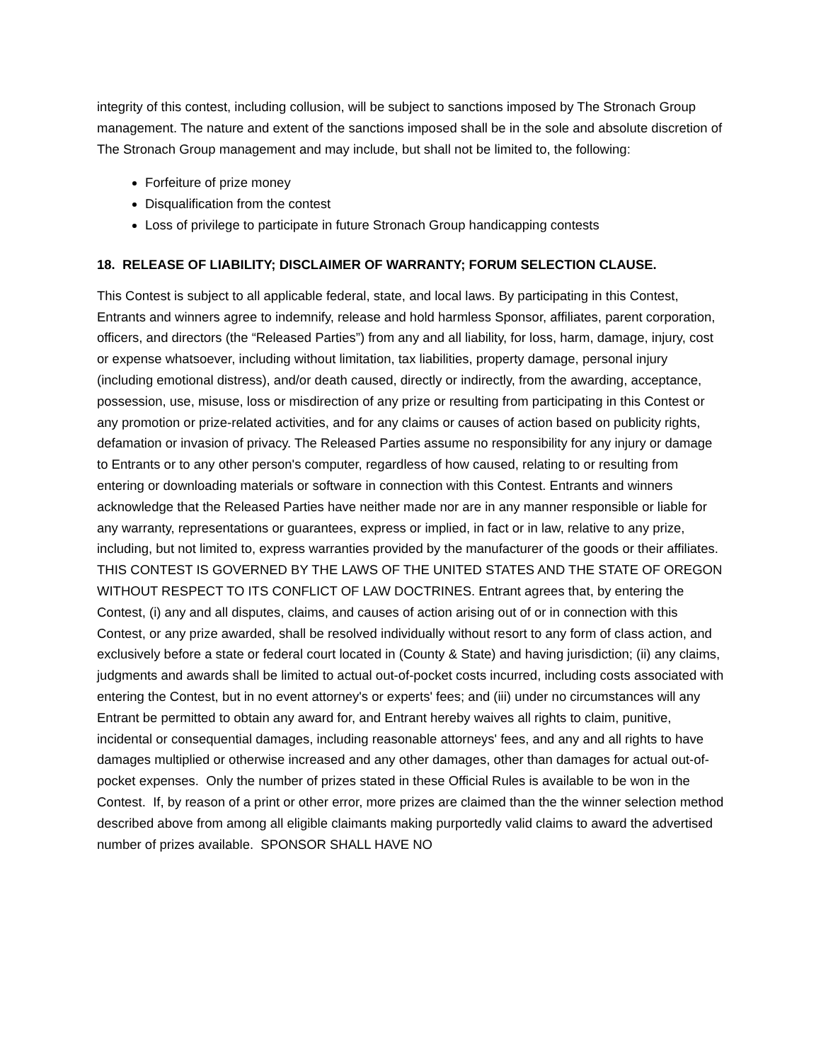integrity of this contest, including collusion, will be subject to sanctions imposed by The Stronach Group management. The nature and extent of the sanctions imposed shall be in the sole and absolute discretion of The Stronach Group management and may include, but shall not be limited to, the following:
Forfeiture of prize money
Disqualification from the contest
Loss of privilege to participate in future Stronach Group handicapping contests
18. RELEASE OF LIABILITY; DISCLAIMER OF WARRANTY; FORUM SELECTION CLAUSE.
This Contest is subject to all applicable federal, state, and local laws. By participating in this Contest, Entrants and winners agree to indemnify, release and hold harmless Sponsor, affiliates, parent corporation, officers, and directors (the “Released Parties”) from any and all liability, for loss, harm, damage, injury, cost or expense whatsoever, including without limitation, tax liabilities, property damage, personal injury (including emotional distress), and/or death caused, directly or indirectly, from the awarding, acceptance, possession, use, misuse, loss or misdirection of any prize or resulting from participating in this Contest or any promotion or prize-related activities, and for any claims or causes of action based on publicity rights, defamation or invasion of privacy. The Released Parties assume no responsibility for any injury or damage to Entrants or to any other person's computer, regardless of how caused, relating to or resulting from entering or downloading materials or software in connection with this Contest. Entrants and winners acknowledge that the Released Parties have neither made nor are in any manner responsible or liable for any warranty, representations or guarantees, express or implied, in fact or in law, relative to any prize, including, but not limited to, express warranties provided by the manufacturer of the goods or their affiliates. THIS CONTEST IS GOVERNED BY THE LAWS OF THE UNITED STATES AND THE STATE OF OREGON WITHOUT RESPECT TO ITS CONFLICT OF LAW DOCTRINES. Entrant agrees that, by entering the Contest, (i) any and all disputes, claims, and causes of action arising out of or in connection with this Contest, or any prize awarded, shall be resolved individually without resort to any form of class action, and exclusively before a state or federal court located in (County & State) and having jurisdiction; (ii) any claims, judgments and awards shall be limited to actual out-of-pocket costs incurred, including costs associated with entering the Contest, but in no event attorney's or experts' fees; and (iii) under no circumstances will any Entrant be permitted to obtain any award for, and Entrant hereby waives all rights to claim, punitive, incidental or consequential damages, including reasonable attorneys' fees, and any and all rights to have damages multiplied or otherwise increased and any other damages, other than damages for actual out-of-pocket expenses. Only the number of prizes stated in these Official Rules is available to be won in the Contest. If, by reason of a print or other error, more prizes are claimed than the the winner selection method described above from among all eligible claimants making purportedly valid claims to award the advertised number of prizes available. SPONSOR SHALL HAVE NO